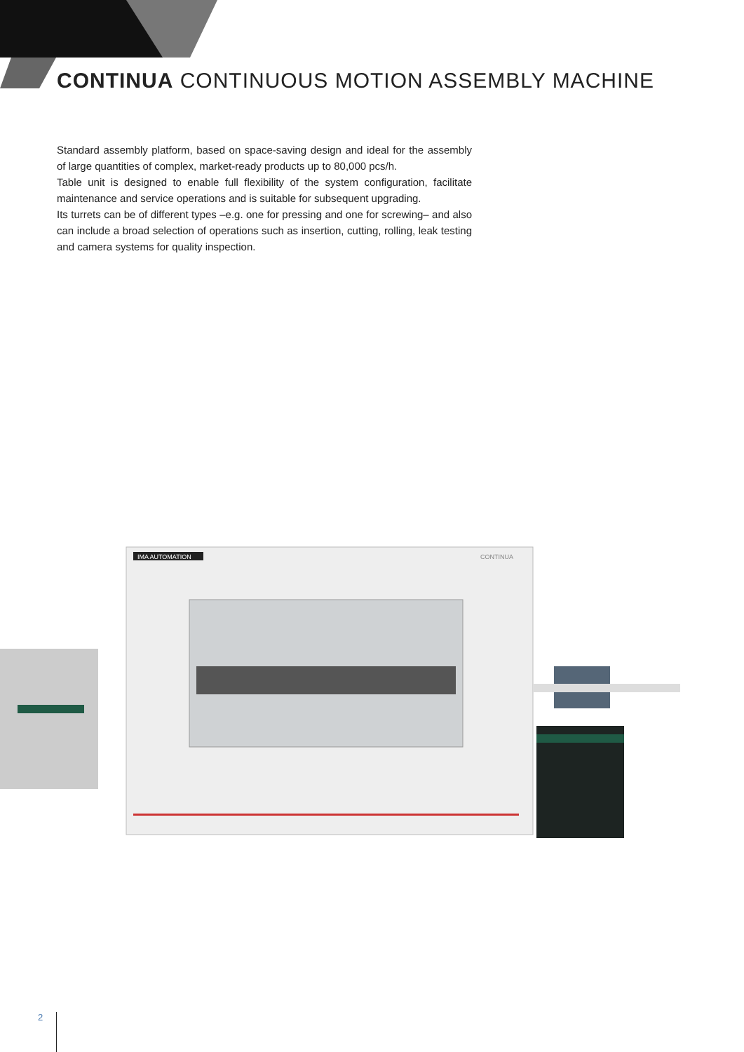CONTINUA CONTINUOUS MOTION ASSEMBLY MACHINE
Standard assembly platform, based on space-saving design and ideal for the assembly of large quantities of complex, market-ready products up to 80,000 pcs/h.
Table unit is designed to enable full flexibility of the system configuration, facilitate maintenance and service operations and is suitable for subsequent upgrading.
Its turrets can be of different types –e.g. one for pressing and one for screwing– and also can include a broad selection of operations such as insertion, cutting, rolling, leak testing and camera systems for quality inspection.
IMA AUTOMATION
CONTINUA
2